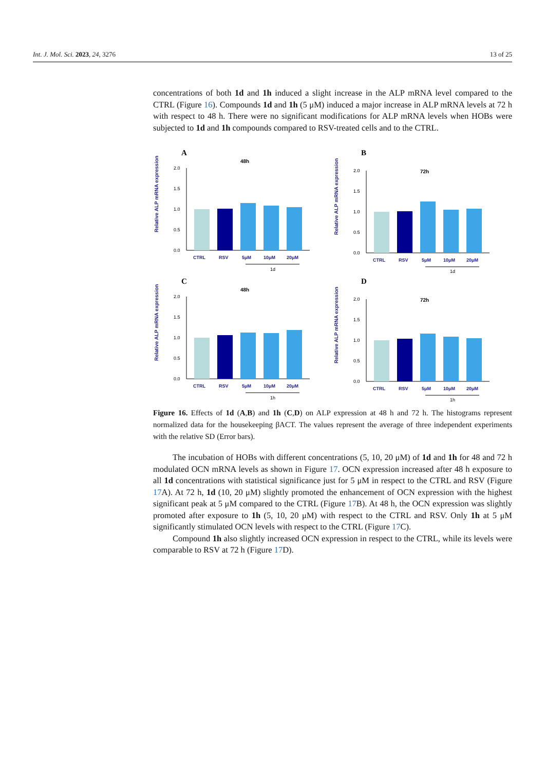Int. J. Mol. Sci. 2023, 24, 3276 13 of 25
concentrations of both 1d and 1h induced a slight increase in the ALP mRNA level compared to the CTRL (Figure 16). Compounds 1d and 1h (5 μM) induced a major increase in ALP mRNA levels at 72 h with respect to 48 h. There were no significant modifications for ALP mRNA levels when HOBs were subjected to 1d and 1h compounds compared to RSV-treated cells and to the CTRL.
A
48h
Relative ALP mRNA expression
0.0
0.5
1.0
1.5
2.0
CTRL
RSV
5μM
10μM
20μM
1d
B
72h
Relative ALP mRNA expression
0.0
0.5
1.0
1.5
2.0
CTRL
RSV
5μM
10μM
20μM
1d
C
48h
Relative ALP mRNA expression
0.0
0.5
1.0
1.5
2.0
CTRL
RSV
5μM
10μM
20μM
1h
D
72h
Relative ALP mRNA expression
0.0
0.5
1.0
1.5
2.0
CTRL
RSV
5μM
10μM
20μM
1h
Figure 16. Effects of 1d (A,B) and 1h (C,D) on ALP expression at 48 h and 72 h. The histograms represent normalized data for the housekeeping βACT. The values represent the average of three independent experiments with the relative SD (Error bars).
The incubation of HOBs with different concentrations (5, 10, 20 μM) of 1d and 1h for 48 and 72 h modulated OCN mRNA levels as shown in Figure 17. OCN expression increased after 48 h exposure to all 1d concentrations with statistical significance just for 5 μM in respect to the CTRL and RSV (Figure 17 A). At 72 h, 1d (10, 20 μM) slightly promoted the enhancement of OCN expression with the highest significant peak at 5 μM compared to the CTRL (Figure 17 B). At 48 h, the OCN expression was slightly promoted after exposure to 1h (5, 10, 20 μM) with respect to the CTRL and RSV. Only 1h at 5 μM significantly stimulated OCN levels with respect to the CTRL (Figure 17 C).
Compound 1h also slightly increased OCN expression in respect to the CTRL, while its levels were comparable to RSV at 72 h (Figure 17 D).